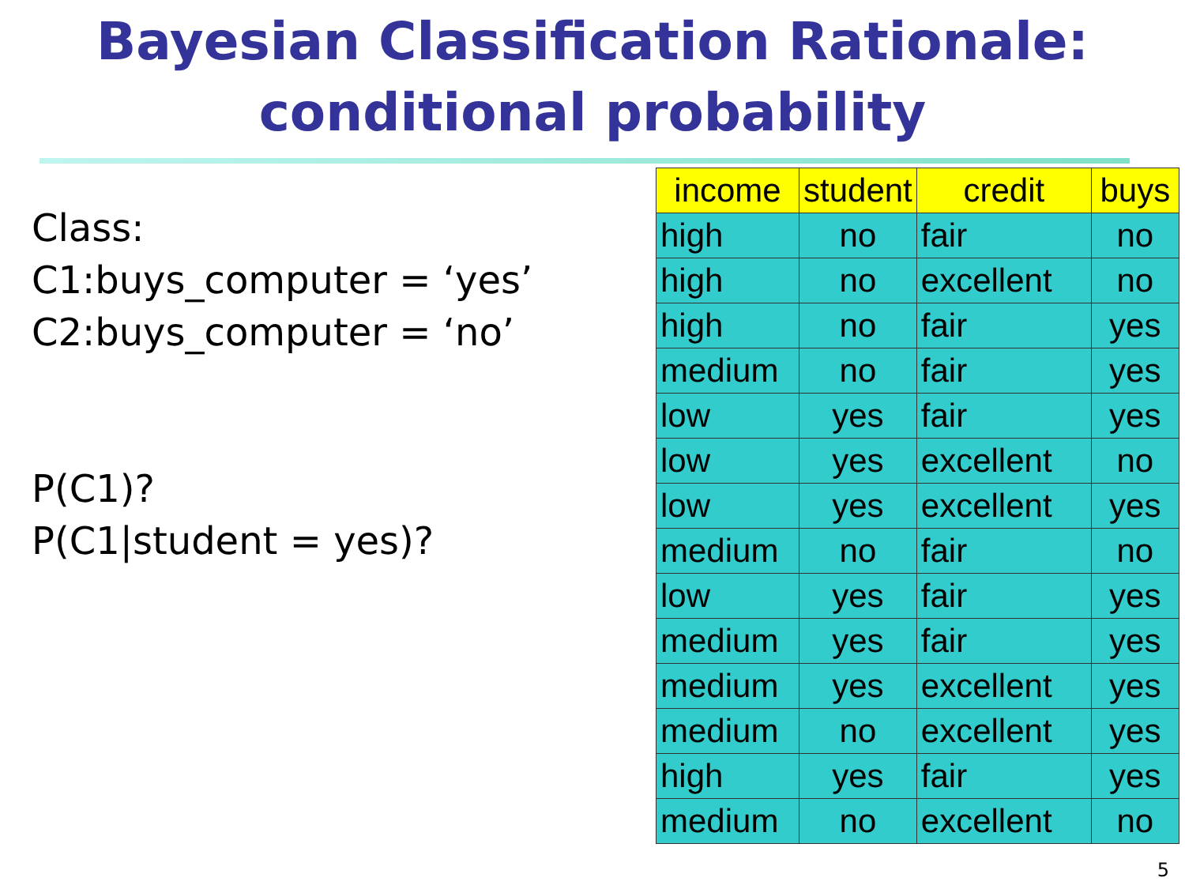Bayesian Classification Rationale:
conditional probability
Class:
C1:buys_computer = ‘yes’
C2:buys_computer = ‘no’
P(C1)?
P(C1|student = yes)?
| income | student | credit | buys |
| --- | --- | --- | --- |
| high | no | fair | no |
| high | no | excellent | no |
| high | no | fair | yes |
| medium | no | fair | yes |
| low | yes | fair | yes |
| low | yes | excellent | no |
| low | yes | excellent | yes |
| medium | no | fair | no |
| low | yes | fair | yes |
| medium | yes | fair | yes |
| medium | yes | excellent | yes |
| medium | no | excellent | yes |
| high | yes | fair | yes |
| medium | no | excellent | no |
5